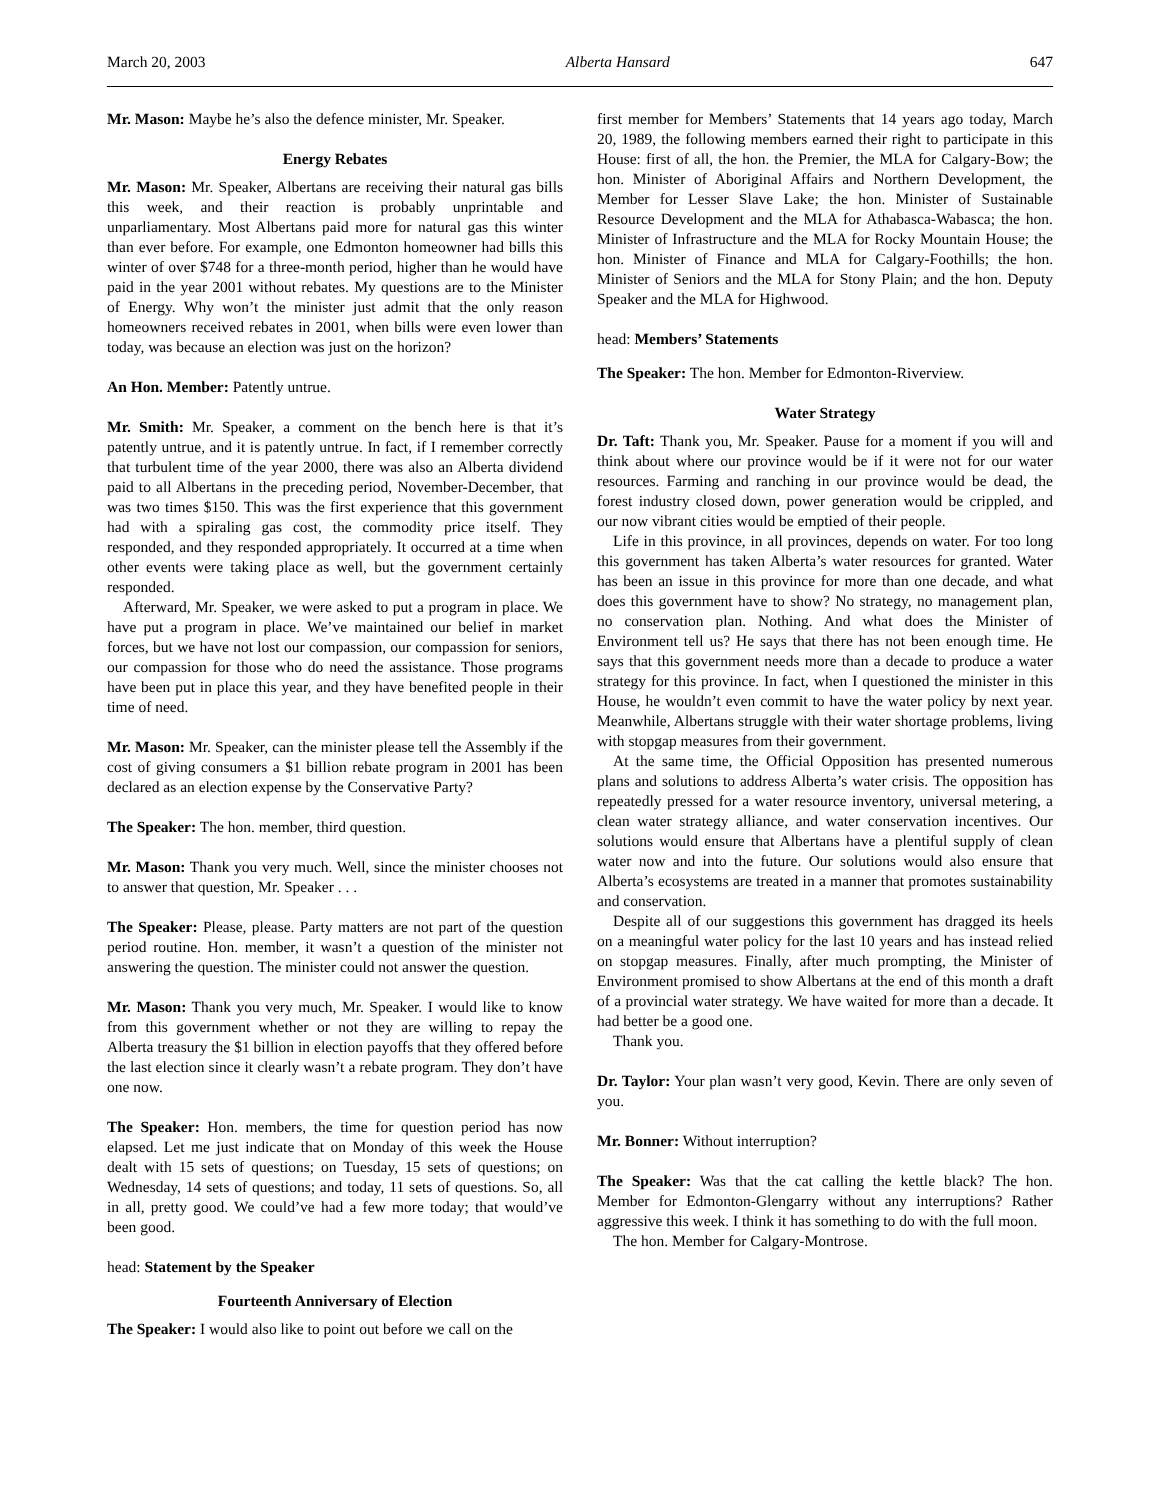March 20, 2003 Alberta Hansard 647
Mr. Mason: Maybe he’s also the defence minister, Mr. Speaker.
Energy Rebates
Mr. Mason: Mr. Speaker, Albertans are receiving their natural gas bills this week, and their reaction is probably unprintable and unparliamentary. Most Albertans paid more for natural gas this winter than ever before. For example, one Edmonton homeowner had bills this winter of over $748 for a three-month period, higher than he would have paid in the year 2001 without rebates. My questions are to the Minister of Energy. Why won’t the minister just admit that the only reason homeowners received rebates in 2001, when bills were even lower than today, was because an election was just on the horizon?
An Hon. Member: Patently untrue.
Mr. Smith: Mr. Speaker, a comment on the bench here is that it’s patently untrue, and it is patently untrue. In fact, if I remember correctly that turbulent time of the year 2000, there was also an Alberta dividend paid to all Albertans in the preceding period, November-December, that was two times $150. This was the first experience that this government had with a spiraling gas cost, the commodity price itself. They responded, and they responded appropriately. It occurred at a time when other events were taking place as well, but the government certainly responded.
Afterward, Mr. Speaker, we were asked to put a program in place. We have put a program in place. We’ve maintained our belief in market forces, but we have not lost our compassion, our compassion for seniors, our compassion for those who do need the assistance. Those programs have been put in place this year, and they have benefited people in their time of need.
Mr. Mason: Mr. Speaker, can the minister please tell the Assembly if the cost of giving consumers a $1 billion rebate program in 2001 has been declared as an election expense by the Conservative Party?
The Speaker: The hon. member, third question.
Mr. Mason: Thank you very much. Well, since the minister chooses not to answer that question, Mr. Speaker . . .
The Speaker: Please, please. Party matters are not part of the question period routine. Hon. member, it wasn’t a question of the minister not answering the question. The minister could not answer the question.
Mr. Mason: Thank you very much, Mr. Speaker. I would like to know from this government whether or not they are willing to repay the Alberta treasury the $1 billion in election payoffs that they offered before the last election since it clearly wasn’t a rebate program. They don’t have one now.
The Speaker: Hon. members, the time for question period has now elapsed. Let me just indicate that on Monday of this week the House dealt with 15 sets of questions; on Tuesday, 15 sets of questions; on Wednesday, 14 sets of questions; and today, 11 sets of questions. So, all in all, pretty good. We could’ve had a few more today; that would’ve been good.
head: Statement by the Speaker
Fourteenth Anniversary of Election
The Speaker: I would also like to point out before we call on the
first member for Members’ Statements that 14 years ago today, March 20, 1989, the following members earned their right to participate in this House: first of all, the hon. the Premier, the MLA for Calgary-Bow; the hon. Minister of Aboriginal Affairs and Northern Development, the Member for Lesser Slave Lake; the hon. Minister of Sustainable Resource Development and the MLA for Athabasca-Wabasca; the hon. Minister of Infrastructure and the MLA for Rocky Mountain House; the hon. Minister of Finance and MLA for Calgary-Foothills; the hon. Minister of Seniors and the MLA for Stony Plain; and the hon. Deputy Speaker and the MLA for Highwood.
head: Members’ Statements
The Speaker: The hon. Member for Edmonton-Riverview.
Water Strategy
Dr. Taft: Thank you, Mr. Speaker. Pause for a moment if you will and think about where our province would be if it were not for our water resources. Farming and ranching in our province would be dead, the forest industry closed down, power generation would be crippled, and our now vibrant cities would be emptied of their people.
Life in this province, in all provinces, depends on water. For too long this government has taken Alberta’s water resources for granted. Water has been an issue in this province for more than one decade, and what does this government have to show? No strategy, no management plan, no conservation plan. Nothing. And what does the Minister of Environment tell us? He says that there has not been enough time. He says that this government needs more than a decade to produce a water strategy for this province. In fact, when I questioned the minister in this House, he wouldn’t even commit to have the water policy by next year. Meanwhile, Albertans struggle with their water shortage problems, living with stopgap measures from their government.
At the same time, the Official Opposition has presented numerous plans and solutions to address Alberta’s water crisis. The opposition has repeatedly pressed for a water resource inventory, universal metering, a clean water strategy alliance, and water conservation incentives. Our solutions would ensure that Albertans have a plentiful supply of clean water now and into the future. Our solutions would also ensure that Alberta’s ecosystems are treated in a manner that promotes sustainability and conservation.
Despite all of our suggestions this government has dragged its heels on a meaningful water policy for the last 10 years and has instead relied on stopgap measures. Finally, after much prompting, the Minister of Environment promised to show Albertans at the end of this month a draft of a provincial water strategy. We have waited for more than a decade. It had better be a good one.
Thank you.
Dr. Taylor: Your plan wasn’t very good, Kevin. There are only seven of you.
Mr. Bonner: Without interruption?
The Speaker: Was that the cat calling the kettle black? The hon. Member for Edmonton-Glengarry without any interruptions? Rather aggressive this week. I think it has something to do with the full moon.
The hon. Member for Calgary-Montrose.